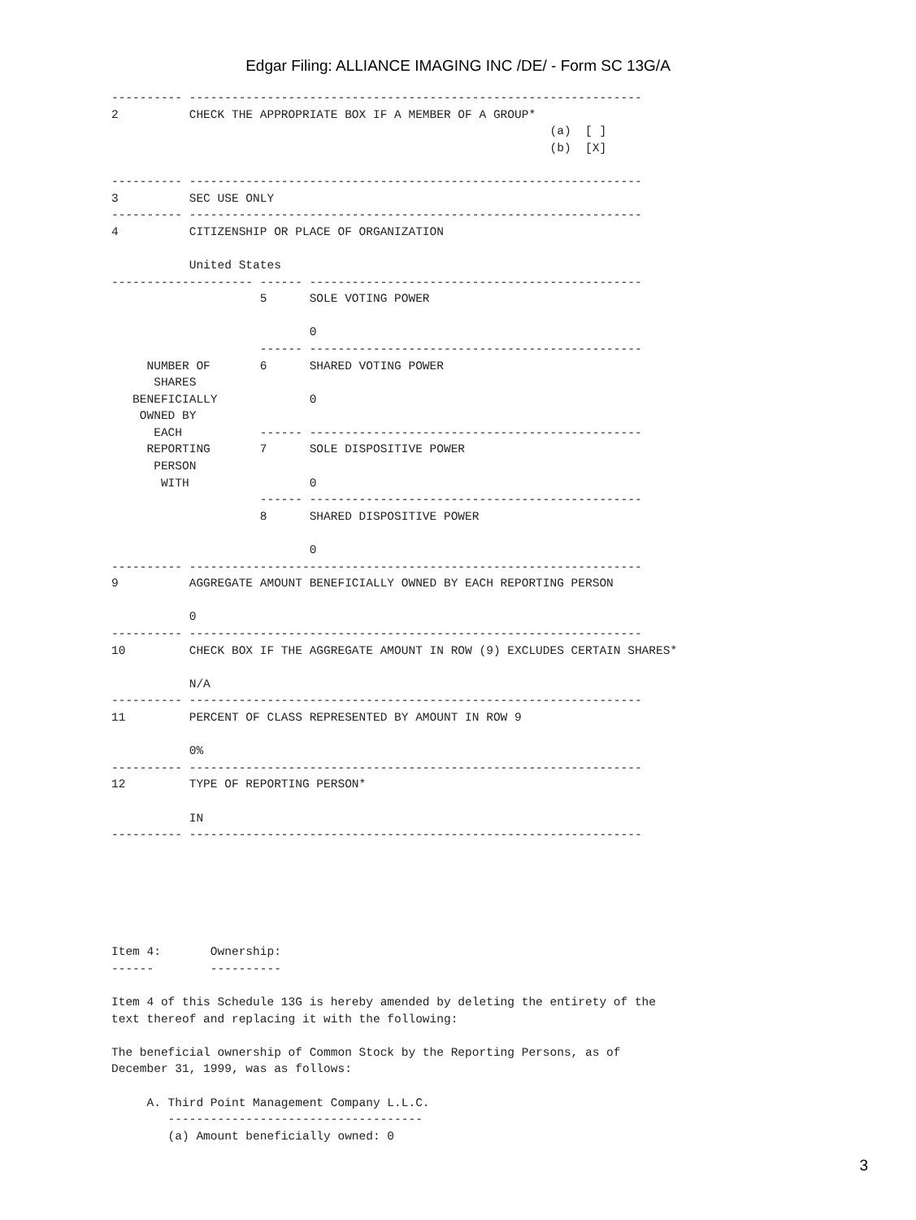Edgar Filing: ALLIANCE IMAGING INC /DE/ - Form SC 13G/A
---------- ----------------------------------------------------------------
2          CHECK THE APPROPRIATE BOX IF A MEMBER OF A GROUP*
                                                              (a)  [ ]
                                                              (b)  [X]

---------- ----------------------------------------------------------------
3          SEC USE ONLY
---------- ----------------------------------------------------------------
4          CITIZENSHIP OR PLACE OF ORGANIZATION

           United States
-------------------- ------ -----------------------------------------------
                     5      SOLE VOTING POWER

                            0
                     ------ -----------------------------------------------
     NUMBER OF       6      SHARED VOTING POWER
      SHARES
   BENEFICIALLY             0
    OWNED BY
      EACH           ------ -----------------------------------------------
     REPORTING       7      SOLE DISPOSITIVE POWER
      PERSON
       WITH                 0
                     ------ -----------------------------------------------
                     8      SHARED DISPOSITIVE POWER

                            0
---------- ----------------------------------------------------------------
9          AGGREGATE AMOUNT BENEFICIALLY OWNED BY EACH REPORTING PERSON

           0
---------- ----------------------------------------------------------------
10         CHECK BOX IF THE AGGREGATE AMOUNT IN ROW (9) EXCLUDES CERTAIN SHARES*

           N/A
---------- ----------------------------------------------------------------
11         PERCENT OF CLASS REPRESENTED BY AMOUNT IN ROW 9

           0%
---------- ----------------------------------------------------------------
12         TYPE OF REPORTING PERSON*

           IN
---------- ----------------------------------------------------------------






Item 4:       Ownership:
------        ----------

Item 4 of this Schedule 13G is hereby amended by deleting the entirety of the
text thereof and replacing it with the following:

The beneficial ownership of Common Stock by the Reporting Persons, as of
December 31, 1999, was as follows:

     A. Third Point Management Company L.L.C.
        ------------------------------------
        (a) Amount beneficially owned: 0
3